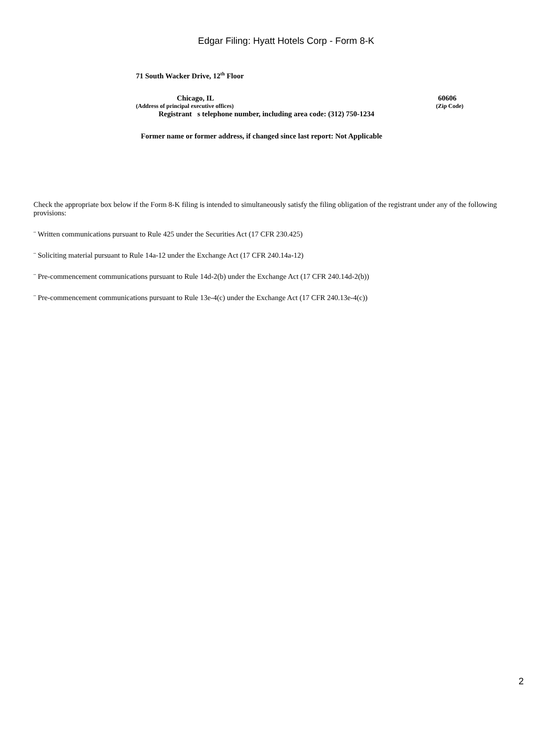Edgar Filing: Hyatt Hotels Corp - Form 8-K
71 South Wacker Drive, 12<sup>th</sup> Floor
Chicago, IL 60606
(Address of principal executive offices) (Zip Code)
Registrant s telephone number, including area code: (312) 750-1234
Former name or former address, if changed since last report: Not Applicable
Check the appropriate box below if the Form 8-K filing is intended to simultaneously satisfy the filing obligation of the registrant under any of the following provisions:
¨ Written communications pursuant to Rule 425 under the Securities Act (17 CFR 230.425)
¨ Soliciting material pursuant to Rule 14a-12 under the Exchange Act (17 CFR 240.14a-12)
¨ Pre-commencement communications pursuant to Rule 14d-2(b) under the Exchange Act (17 CFR 240.14d-2(b))
¨ Pre-commencement communications pursuant to Rule 13e-4(c) under the Exchange Act (17 CFR 240.13e-4(c))
2